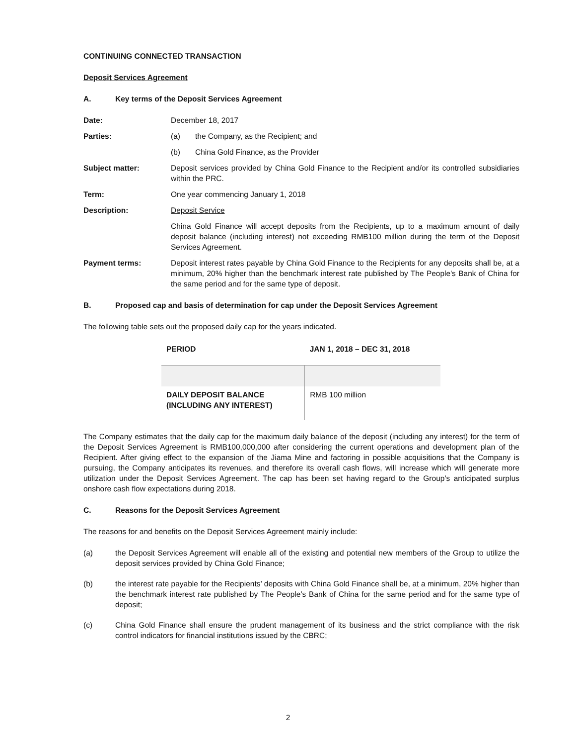CONTINUING CONNECTED TRANSACTION
Deposit Services Agreement
A. Key terms of the Deposit Services Agreement
Date: December 18, 2017
Parties: (a) the Company, as the Recipient; and
(b) China Gold Finance, as the Provider
Subject matter: Deposit services provided by China Gold Finance to the Recipient and/or its controlled subsidiaries within the PRC.
Term: One year commencing January 1, 2018
Description: Deposit Service
China Gold Finance will accept deposits from the Recipients, up to a maximum amount of daily deposit balance (including interest) not exceeding RMB100 million during the term of the Deposit Services Agreement.
Payment terms: Deposit interest rates payable by China Gold Finance to the Recipients for any deposits shall be, at a minimum, 20% higher than the benchmark interest rate published by The People's Bank of China for the same period and for the same type of deposit.
B. Proposed cap and basis of determination for cap under the Deposit Services Agreement
The following table sets out the proposed daily cap for the years indicated.
| PERIOD | JAN 1, 2018 – DEC 31, 2018 |
| --- | --- |
| DAILY DEPOSIT BALANCE (INCLUDING ANY INTEREST) | RMB 100 million |
The Company estimates that the daily cap for the maximum daily balance of the deposit (including any interest) for the term of the Deposit Services Agreement is RMB100,000,000 after considering the current operations and development plan of the Recipient. After giving effect to the expansion of the Jiama Mine and factoring in possible acquisitions that the Company is pursuing, the Company anticipates its revenues, and therefore its overall cash flows, will increase which will generate more utilization under the Deposit Services Agreement. The cap has been set having regard to the Group’s anticipated surplus onshore cash flow expectations during 2018.
C. Reasons for the Deposit Services Agreement
The reasons for and benefits on the Deposit Services Agreement mainly include:
(a) the Deposit Services Agreement will enable all of the existing and potential new members of the Group to utilize the deposit services provided by China Gold Finance;
(b) the interest rate payable for the Recipients’ deposits with China Gold Finance shall be, at a minimum, 20% higher than the benchmark interest rate published by The People’s Bank of China for the same period and for the same type of deposit;
(c) China Gold Finance shall ensure the prudent management of its business and the strict compliance with the risk control indicators for financial institutions issued by the CBRC;
2